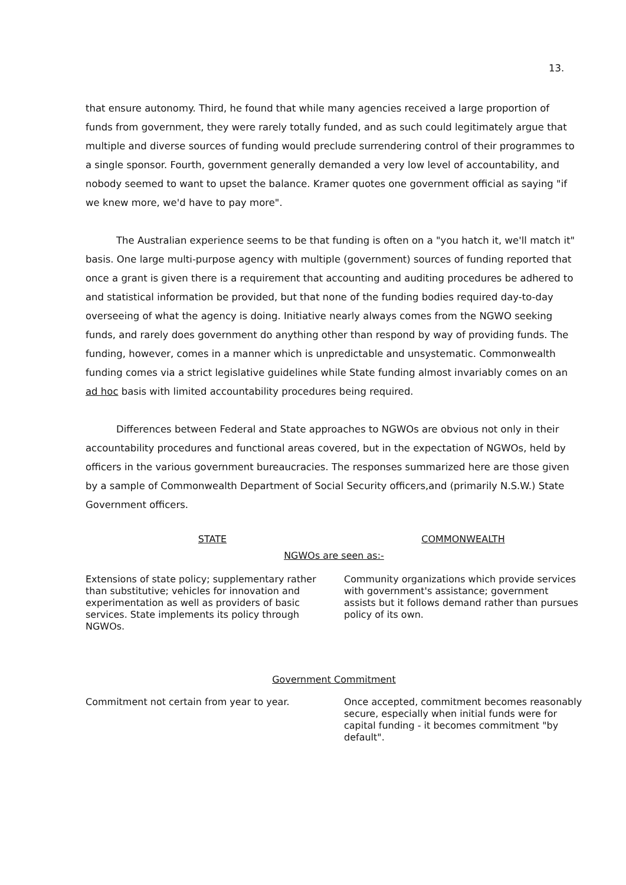13.
that ensure autonomy. Third, he found that while many agencies received a large proportion of funds from government, they were rarely totally funded, and as such could legitimately argue that multiple and diverse sources of funding would preclude surrendering control of their programmes to a single sponsor. Fourth, government generally demanded a very low level of accountability, and nobody seemed to want to upset the balance. Kramer quotes one government official as saying "if we knew more, we'd have to pay more".
The Australian experience seems to be that funding is often on a "you hatch it, we'll match it" basis. One large multi-purpose agency with multiple (government) sources of funding reported that once a grant is given there is a requirement that accounting and auditing procedures be adhered to and statistical information be provided, but that none of the funding bodies required day-to-day overseeing of what the agency is doing. Initiative nearly always comes from the NGWO seeking funds, and rarely does government do anything other than respond by way of providing funds. The funding, however, comes in a manner which is unpredictable and unsystematic. Commonwealth funding comes via a strict legislative guidelines while State funding almost invariably comes on an ad hoc basis with limited accountability procedures being required.
Differences between Federal and State approaches to NGWOs are obvious not only in their accountability procedures and functional areas covered, but in the expectation of NGWOs, held by officers in the various government bureaucracies. The responses summarized here are those given by a sample of Commonwealth Department of Social Security officers,and (primarily N.S.W.) State Government officers.
| STATE | COMMONWEALTH |
| NGWOs are seen as:- | |
| Extensions of state policy; supplementary rather than substitutive; vehicles for innovation and experimentation as well as providers of basic services. State implements its policy through NGWOs. | Community organizations which provide services with government's assistance; government assists but it follows demand rather than pursues policy of its own. |
| Government Commitment | |
| Commitment not certain from year to year. | Once accepted, commitment becomes reasonably secure, especially when initial funds were for capital funding - it becomes commitment "by default". |